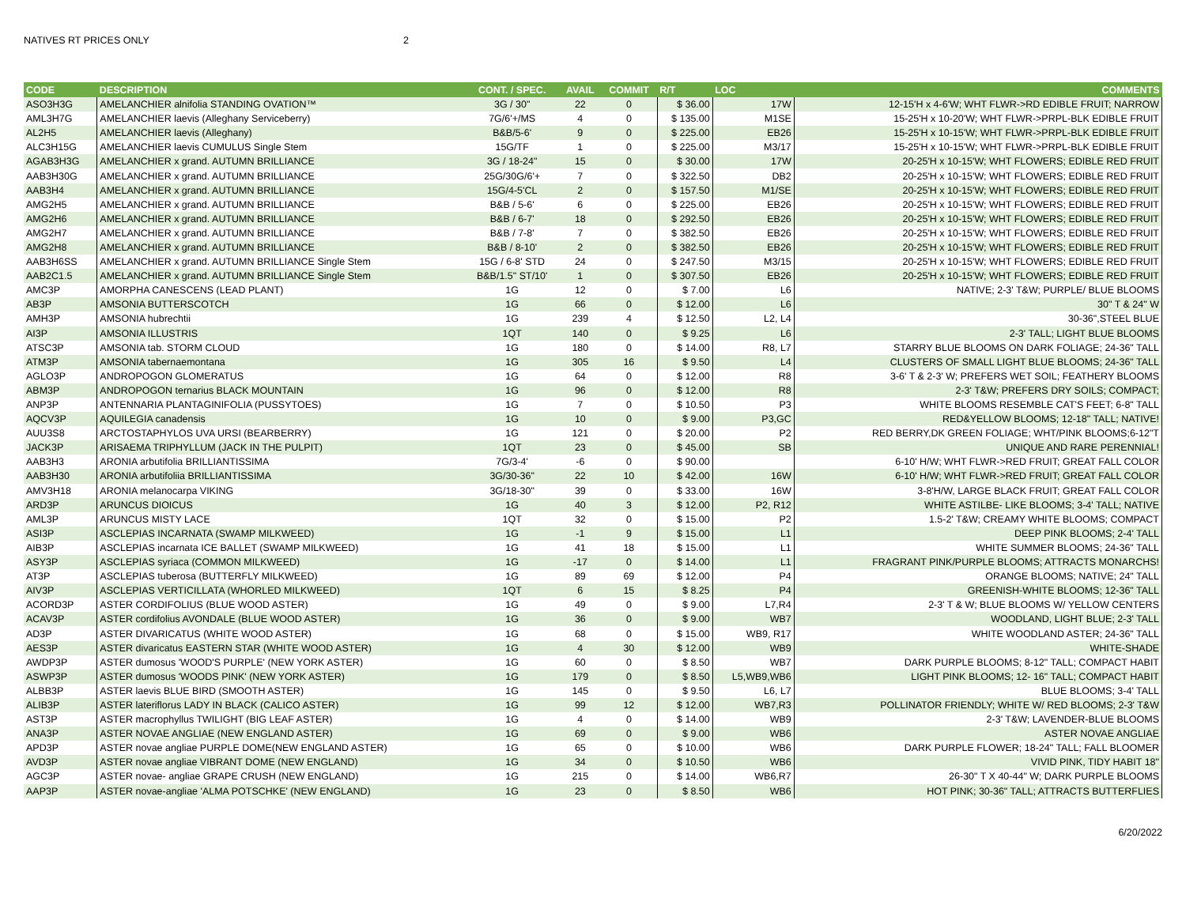NATIVES RT PRICES ONLY 2
| CODE | DESCRIPTION | CONT. / SPEC. | AVAIL | COMMIT | R/T | LOC | COMMENTS |
| --- | --- | --- | --- | --- | --- | --- | --- |
| ASO3H3G | AMELANCHIER alnifolia STANDING OVATION™ | 3G / 30" | 22 | 0 | $ 36.00 | 17W | 12-15'H x 4-6'W; WHT FLWR->RD EDIBLE FRUIT; NARROW |
| AML3H7G | AMELANCHIER laevis (Alleghany Serviceberry) | 7G/6'+/MS | 4 | 0 | $ 135.00 | M1SE | 15-25'H x 10-20'W; WHT FLWR->PRPL-BLK EDIBLE FRUIT |
| AL2H5 | AMELANCHIER laevis (Alleghany) | B&B/5-6' | 9 | 0 | $ 225.00 | EB26 | 15-25'H x 10-15'W; WHT FLWR->PRPL-BLK EDIBLE FRUIT |
| ALC3H15G | AMELANCHIER laevis CUMULUS Single Stem | 15G/TF | 1 | 0 | $ 225.00 | M3/17 | 15-25'H x 10-15'W; WHT FLWR->PRPL-BLK EDIBLE FRUIT |
| AGAB3H3G | AMELANCHIER x grand. AUTUMN BRILLIANCE | 3G / 18-24" | 15 | 0 | $ 30.00 | 17W | 20-25'H x 10-15'W; WHT FLOWERS; EDIBLE RED FRUIT |
| AAB3H30G | AMELANCHIER x grand. AUTUMN BRILLIANCE | 25G/30G/6'+ | 7 | 0 | $ 322.50 | DB2 | 20-25'H x 10-15'W; WHT FLOWERS; EDIBLE RED FRUIT |
| AAB3H4 | AMELANCHIER x grand. AUTUMN BRILLIANCE | 15G/4-5'CL | 2 | 0 | $ 157.50 | M1/SE | 20-25'H x 10-15'W; WHT FLOWERS; EDIBLE RED FRUIT |
| AMG2H5 | AMELANCHIER x grand. AUTUMN BRILLIANCE | B&B / 5-6' | 6 | 0 | $ 225.00 | EB26 | 20-25'H x 10-15'W; WHT FLOWERS; EDIBLE RED FRUIT |
| AMG2H6 | AMELANCHIER x grand. AUTUMN BRILLIANCE | B&B / 6-7' | 18 | 0 | $ 292.50 | EB26 | 20-25'H x 10-15'W; WHT FLOWERS; EDIBLE RED FRUIT |
| AMG2H7 | AMELANCHIER x grand. AUTUMN BRILLIANCE | B&B / 7-8' | 7 | 0 | $ 382.50 | EB26 | 20-25'H x 10-15'W; WHT FLOWERS; EDIBLE RED FRUIT |
| AMG2H8 | AMELANCHIER x grand. AUTUMN BRILLIANCE | B&B / 8-10' | 2 | 0 | $ 382.50 | EB26 | 20-25'H x 10-15'W; WHT FLOWERS; EDIBLE RED FRUIT |
| AAB3H6SS | AMELANCHIER x grand. AUTUMN BRILLIANCE Single Stem | 15G / 6-8' STD | 24 | 0 | $ 247.50 | M3/15 | 20-25'H x 10-15'W; WHT FLOWERS; EDIBLE RED FRUIT |
| AAB2C1.5 | AMELANCHIER x grand. AUTUMN BRILLIANCE Single Stem | B&B/1.5" ST/10' | 1 | 0 | $ 307.50 | EB26 | 20-25'H x 10-15'W; WHT FLOWERS; EDIBLE RED FRUIT |
| AMC3P | AMORPHA CANESCENS (LEAD PLANT) | 1G | 12 | 0 | $ 7.00 | L6 | NATIVE; 2-3' T&W; PURPLE/ BLUE BLOOMS |
| AB3P | AMSONIA BUTTERSCOTCH | 1G | 66 | 0 | $ 12.00 | L6 | 30" T & 24" W |
| AMH3P | AMSONIA hubrechtii | 1G | 239 | 4 | $ 12.50 | L2, L4 | 30-36",STEEL BLUE |
| AI3P | AMSONIA ILLUSTRIS | 1QT | 140 | 0 | $ 9.25 | L6 | 2-3' TALL; LIGHT BLUE BLOOMS |
| ATSC3P | AMSONIA tab. STORM CLOUD | 1G | 180 | 0 | $ 14.00 | R8, L7 | STARRY BLUE BLOOMS ON DARK FOLIAGE; 24-36" TALL |
| ATM3P | AMSONIA tabernaemontana | 1G | 305 | 16 | $ 9.50 | L4 | CLUSTERS OF SMALL LIGHT BLUE BLOOMS; 24-36" TALL |
| AGLO3P | ANDROPOGON GLOMERATUS | 1G | 64 | 0 | $ 12.00 | R8 | 3-6' T & 2-3' W; PREFERS WET SOIL; FEATHERY BLOOMS |
| ABM3P | ANDROPOGON ternarius BLACK MOUNTAIN | 1G | 96 | 0 | $ 12.00 | R8 | 2-3' T&W; PREFERS DRY SOILS; COMPACT; |
| ANP3P | ANTENNARIA PLANTAGINIFOLIA (PUSSYTOES) | 1G | 7 | 0 | $ 10.50 | P3 | WHITE BLOOMS RESEMBLE CAT'S FEET; 6-8" TALL |
| AQCV3P | AQUILEGIA canadensis | 1G | 10 | 0 | $ 9.00 | P3,GC | RED&YELLOW BLOOMS; 12-18" TALL; NATIVE! |
| AUU3S8 | ARCTOSTAPHYLOS UVA URSI (BEARBERRY) | 1G | 121 | 0 | $ 20.00 | P2 | RED BERRY,DK GREEN FOLIAGE; WHT/PINK BLOOMS;6-12"T |
| JACK3P | ARISAEMA TRIPHYLLUM (JACK IN THE PULPIT) | 1QT | 23 | 0 | $ 45.00 | SB | UNIQUE AND RARE PERENNIAL! |
| AAB3H3 | ARONIA arbutifolia BRILLIANTISSIMA | 7G/3-4' | -6 | 0 | $ 90.00 | | 6-10' H/W; WHT FLWR->RED FRUIT; GREAT FALL COLOR |
| AAB3H30 | ARONIA arbutifoliia BRILLIANTISSIMA | 3G/30-36" | 22 | 10 | $ 42.00 | 16W | 6-10' H/W; WHT FLWR->RED FRUIT; GREAT FALL COLOR |
| AMV3H18 | ARONIA melanocarpa VIKING | 3G/18-30" | 39 | 0 | $ 33.00 | 16W | 3-8'H/W, LARGE BLACK FRUIT; GREAT FALL COLOR |
| ARD3P | ARUNCUS DIOICUS | 1G | 40 | 3 | $ 12.00 | P2, R12 | WHITE ASTILBE- LIKE BLOOMS; 3-4' TALL; NATIVE |
| AML3P | ARUNCUS MISTY LACE | 1QT | 32 | 0 | $ 15.00 | P2 | 1.5-2' T&W; CREAMY WHITE BLOOMS; COMPACT |
| ASI3P | ASCLEPIAS INCARNATA (SWAMP MILKWEED) | 1G | -1 | 9 | $ 15.00 | L1 | DEEP PINK BLOOMS; 2-4' TALL |
| AIB3P | ASCLEPIAS incarnata ICE BALLET (SWAMP MILKWEED) | 1G | 41 | 18 | $ 15.00 | L1 | WHITE SUMMER BLOOMS; 24-36" TALL |
| ASY3P | ASCLEPIAS syriaca (COMMON MILKWEED) | 1G | -17 | 0 | $ 14.00 | L1 | FRAGRANT PINK/PURPLE BLOOMS; ATTRACTS MONARCHS! |
| AT3P | ASCLEPIAS tuberosa (BUTTERFLY MILKWEED) | 1G | 89 | 69 | $ 12.00 | P4 | ORANGE BLOOMS; NATIVE; 24" TALL |
| AIV3P | ASCLEPIAS VERTICILLATA (WHORLED MILKWEED) | 1QT | 6 | 15 | $ 8.25 | P4 | GREENISH-WHITE BLOOMS; 12-36" TALL |
| ACORD3P | ASTER CORDIFOLIUS (BLUE WOOD ASTER) | 1G | 49 | 0 | $ 9.00 | L7,R4 | 2-3' T & W; BLUE BLOOMS W/ YELLOW CENTERS |
| ACAV3P | ASTER cordifolius AVONDALE (BLUE WOOD ASTER) | 1G | 36 | 0 | $ 9.00 | WB7 | WOODLAND, LIGHT BLUE; 2-3' TALL |
| AD3P | ASTER DIVARICATUS (WHITE WOOD ASTER) | 1G | 68 | 0 | $ 15.00 | WB9, R17 | WHITE WOODLAND ASTER; 24-36" TALL |
| AES3P | ASTER divaricatus EASTERN STAR (WHITE WOOD ASTER) | 1G | 4 | 30 | $ 12.00 | WB9 | WHITE-SHADE |
| AWDP3P | ASTER dumosus 'WOOD'S PURPLE' (NEW YORK ASTER) | 1G | 60 | 0 | $ 8.50 | WB7 | DARK PURPLE BLOOMS; 8-12" TALL; COMPACT HABIT |
| ASWP3P | ASTER dumosus 'WOODS PINK' (NEW YORK ASTER) | 1G | 179 | 0 | $ 8.50 | L5,WB9,WB6 | LIGHT PINK BLOOMS; 12- 16" TALL; COMPACT HABIT |
| ALBB3P | ASTER laevis BLUE BIRD (SMOOTH ASTER) | 1G | 145 | 0 | $ 9.50 | L6, L7 | BLUE BLOOMS; 3-4' TALL |
| ALIB3P | ASTER lateriflorus LADY IN BLACK (CALICO ASTER) | 1G | 99 | 12 | $ 12.00 | WB7,R3 | POLLINATOR FRIENDLY; WHITE W/ RED BLOOMS; 2-3' T&W |
| AST3P | ASTER macrophyllus TWILIGHT (BIG LEAF ASTER) | 1G | 4 | 0 | $ 14.00 | WB9 | 2-3' T&W; LAVENDER-BLUE BLOOMS |
| ANA3P | ASTER NOVAE ANGLIAE (NEW ENGLAND ASTER) | 1G | 69 | 0 | $ 9.00 | WB6 | ASTER NOVAE ANGLIAE |
| APD3P | ASTER novae angliae PURPLE DOME(NEW ENGLAND ASTER) | 1G | 65 | 0 | $ 10.00 | WB6 | DARK PURPLE FLOWER; 18-24" TALL; FALL BLOOMER |
| AVD3P | ASTER novae angliae VIBRANT DOME (NEW ENGLAND) | 1G | 34 | 0 | $ 10.50 | WB6 | VIVID PINK, TIDY HABIT 18" |
| AGC3P | ASTER novae- angliae GRAPE CRUSH (NEW ENGLAND) | 1G | 215 | 0 | $ 14.00 | WB6,R7 | 26-30" T X 40-44" W; DARK PURPLE BLOOMS |
| AAP3P | ASTER novae-angliae 'ALMA POTSCHKE' (NEW ENGLAND) | 1G | 23 | 0 | $ 8.50 | WB6 | HOT PINK; 30-36" TALL; ATTRACTS BUTTERFLIES |
6/20/2022